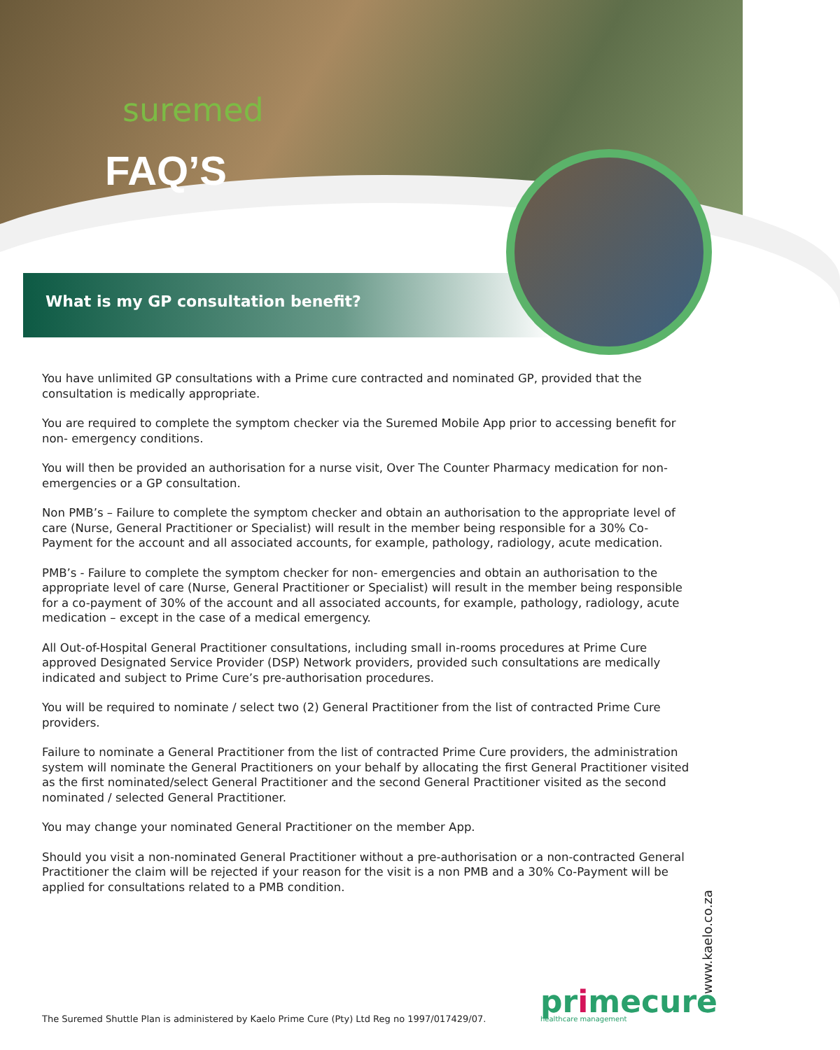suremed
FAQ’S
What is my GP consultation benefit?
You have unlimited GP consultations with a Prime cure contracted and nominated GP, provided that the consultation is medically appropriate.
You are required to complete the symptom checker via the Suremed Mobile App prior to accessing benefit for non- emergency conditions.
You will then be provided an authorisation for a nurse visit, Over The Counter Pharmacy medication for non-emergencies or a GP consultation.
Non PMB’s – Failure to complete the symptom checker and obtain an authorisation to the appropriate level of care (Nurse, General Practitioner or Specialist) will result in the member being responsible for a 30% Co-Payment for the account and all associated accounts, for example, pathology, radiology, acute medication.
PMB’s - Failure to complete the symptom checker for non- emergencies and obtain an authorisation to the appropriate level of care (Nurse, General Practitioner or Specialist) will result in the member being responsible for a co-payment of 30% of the account and all associated accounts, for example, pathology, radiology, acute medication – except in the case of a medical emergency.
All Out-of-Hospital General Practitioner consultations, including small in-rooms procedures at Prime Cure approved Designated Service Provider (DSP) Network providers, provided such consultations are medically indicated and subject to Prime Cure’s pre-authorisation procedures.
You will be required to nominate / select two (2) General Practitioner from the list of contracted Prime Cure providers.
Failure to nominate a General Practitioner from the list of contracted Prime Cure providers, the administration system will nominate the General Practitioners on your behalf by allocating the first General Practitioner visited as the first nominated/select General Practitioner and the second General Practitioner visited as the second nominated / selected General Practitioner.
You may change your nominated General Practitioner on the member App.
Should you visit a non-nominated General Practitioner without a pre-authorisation or a non-contracted General Practitioner the claim will be rejected if your reason for the visit is a non PMB and a 30% Co-Payment will be applied for consultations related to a PMB condition.
The Suremed Shuttle Plan is administered by Kaelo Prime Cure (Pty) Ltd Reg no 1997/017429/07.
primecure
healthcare management
www.kaelo.co.za